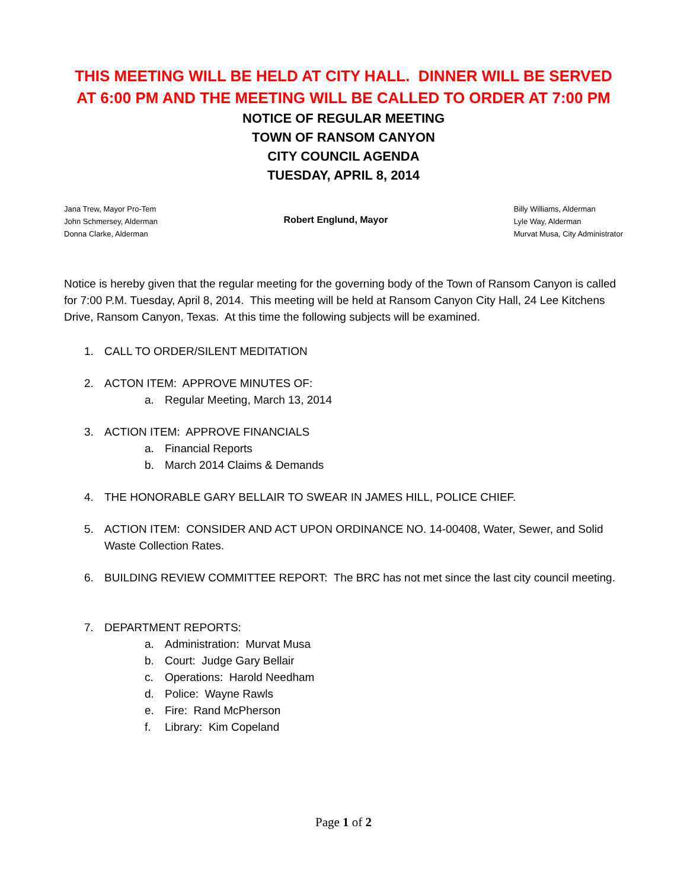THIS MEETING WILL BE HELD AT CITY HALL. DINNER WILL BE SERVED AT 6:00 PM AND THE MEETING WILL BE CALLED TO ORDER AT 7:00 PM
NOTICE OF REGULAR MEETING
TOWN OF RANSOM CANYON
CITY COUNCIL AGENDA
TUESDAY, APRIL 8, 2014
Jana Trew, Mayor Pro-Tem
John Schmersey, Alderman
Donna Clarke, Alderman
Robert Englund, Mayor
Billy Williams, Alderman
Lyle Way, Alderman
Murvat Musa, City Administrator
Notice is hereby given that the regular meeting for the governing body of the Town of Ransom Canyon is called for 7:00 P.M. Tuesday, April 8, 2014. This meeting will be held at Ransom Canyon City Hall, 24 Lee Kitchens Drive, Ransom Canyon, Texas. At this time the following subjects will be examined.
1. CALL TO ORDER/SILENT MEDITATION
2. ACTON ITEM: APPROVE MINUTES OF:
a. Regular Meeting, March 13, 2014
3. ACTION ITEM: APPROVE FINANCIALS
a. Financial Reports
b. March 2014 Claims & Demands
4. THE HONORABLE GARY BELLAIR TO SWEAR IN JAMES HILL, POLICE CHIEF.
5. ACTION ITEM: CONSIDER AND ACT UPON ORDINANCE NO. 14-00408, Water, Sewer, and Solid Waste Collection Rates.
6. BUILDING REVIEW COMMITTEE REPORT: The BRC has not met since the last city council meeting.
7. DEPARTMENT REPORTS:
a. Administration: Murvat Musa
b. Court: Judge Gary Bellair
c. Operations: Harold Needham
d. Police: Wayne Rawls
e. Fire: Rand McPherson
f. Library: Kim Copeland
Page 1 of 2